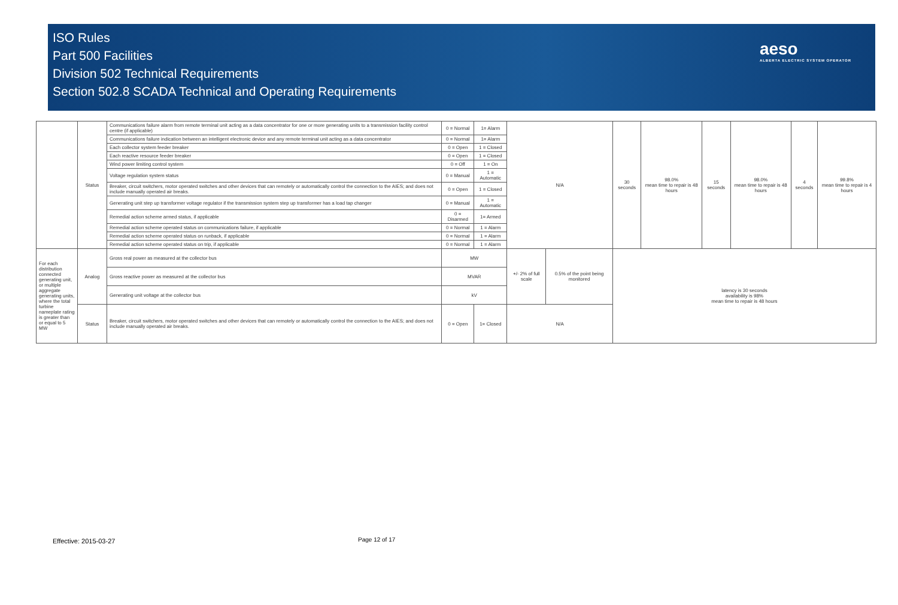ISO Rules
Part 500 Facilities
Division 502 Technical Requirements
Section 502.8 SCADA Technical and Operating Requirements
aeso
ALBERTA ELECTRIC SYSTEM OPERATOR
| | Status | Communications failure alarm from remote terminal unit acting as a data concentrator for one or more generating units to a transmission facility control centre (if applicable) | 0 = Normal | 1= Alarm | N/A | | 30 seconds | 98.0% mean time to repair is 48 hours | 15 seconds | 98.0% mean time to repair is 48 hours | 4 seconds | 99.8% mean time to repair is 4 hours |
| | | Communications failure indication between an intelligent electronic device and any remote terminal unit acting as a data concentrator | 0 = Normal | 1= Alarm | | | | | | | | |
| | | Each collector system feeder breaker | 0 = Open | 1 = Closed | | | | | | | | |
| | | Each reactive resource feeder breaker | 0 = Open | 1 = Closed | | | | | | | | |
| | | Wind power limiting control system | 0 = Off | 1 = On | | | | | | | | |
| | | Voltage regulation system status | 0 = Manual | 1 = Automatic | | | | | | | | |
| | | Breaker, circuit switchers, motor operated switches and other devices that can remotely or automatically control the connection to the AIES; and does not include manually operated air breaks. | 0 = Open | 1 = Closed | | | | | | | | |
| | | Generating unit step up transformer voltage regulator if the transmission system step up transformer has a load tap changer | 0 = Manual | 1 = Automatic | | | | | | | | |
| | | Remedial action scheme armed status, if applicable | 0 = Disarmed | 1= Armed | | | | | | | | |
| | | Remedial action scheme operated status on communications failure, if applicable | 0 = Normal | 1 = Alarm | | | | | | | | |
| | | Remedial action scheme operated status on runback, if applicable | 0 = Normal | 1 = Alarm | | | | | | | | |
| | | Remedial action scheme operated status on trip, if applicable | 0 = Normal | 1 = Alarm | | | | | | | | |
| For each distribution connected generating unit, or multiple aggregate generating units, where the total turbine nameplate rating is greater than or equal to 5 MW | Analog | Gross real power as measured at the collector bus | MW | | +/- 2% of full scale | 0.5% of the point being monitored | latency is 30 seconds availability is 98% mean time to repair is 48 hours | | | | | |
| | | Gross reactive power as measured at the collector bus | MVAR | | | | | | | | | |
| | | Generating unit voltage at the collector bus | kV | | | | | | | | | |
| | Status | Breaker, circuit switchers, motor operated switches and other devices that can remotely or automatically control the connection to the AIES; and does not include manually operated air breaks. | 0 = Open | 1= Closed | N/A | | | | | | | |
Effective: 2015-03-27 Page 12 of 17